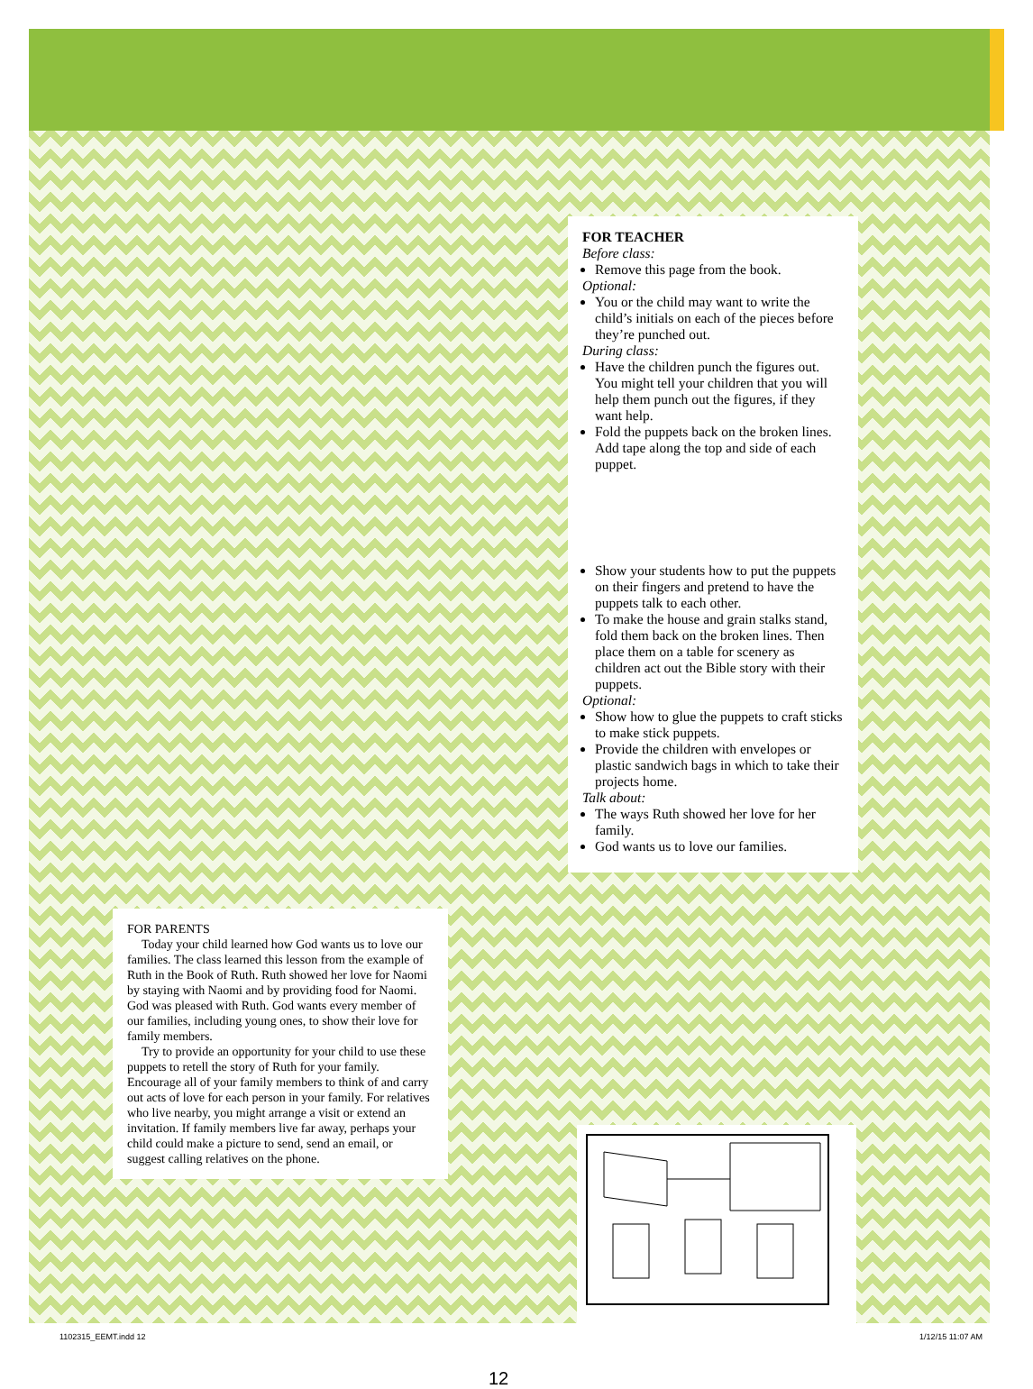FOR TEACHER
Before class:
Remove this page from the book.
Optional:
You or the child may want to write the child’s initials on each of the pieces before they’re punched out.
During class:
Have the children punch the figures out. You might tell your children that you will help them punch out the figures, if they want help.
Fold the puppets back on the broken lines. Add tape along the top and side of each puppet.
Show your students how to put the puppets on their fingers and pretend to have the puppets talk to each other.
To make the house and grain stalks stand, fold them back on the broken lines. Then place them on a table for scenery as children act out the Bible story with their puppets.
Optional:
Show how to glue the puppets to craft sticks to make stick puppets.
Provide the children with envelopes or plastic sandwich bags in which to take their projects home.
Talk about:
The ways Ruth showed her love for her family.
God wants us to love our families.
FOR PARENTS
Today your child learned how God wants us to love our families. The class learned this lesson from the example of Ruth in the Book of Ruth. Ruth showed her love for Naomi by staying with Naomi and by providing food for Naomi. God was pleased with Ruth. God wants every member of our families, including young ones, to show their love for family members.
Try to provide an opportunity for your child to use these puppets to retell the story of Ruth for your family. Encourage all of your family members to think of and carry out acts of love for each person in your family. For relatives who live nearby, you might arrange a visit or extend an invitation. If family members live far away, perhaps your child could make a picture to send, send an email, or suggest calling relatives on the phone.
12
1102315_EEMT.indd 12 1/12/15 11:07 AM